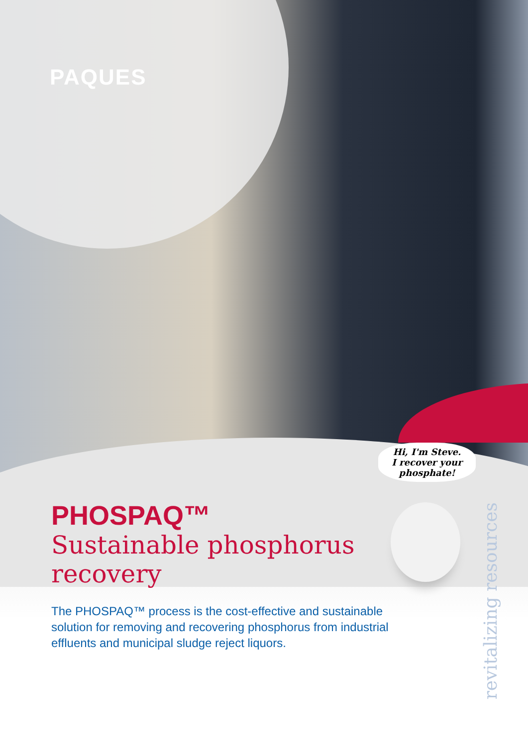PAQUES
Hi, I'm Steve.
I recover your
phosphate!
PHOSPAQ™
Sustainable phosphorus recovery
The PHOSPAQ™ process is the cost-effective and sustainable solution for removing and recovering phosphorus from industrial effluents and municipal sludge reject liquors.
revitalizing resources